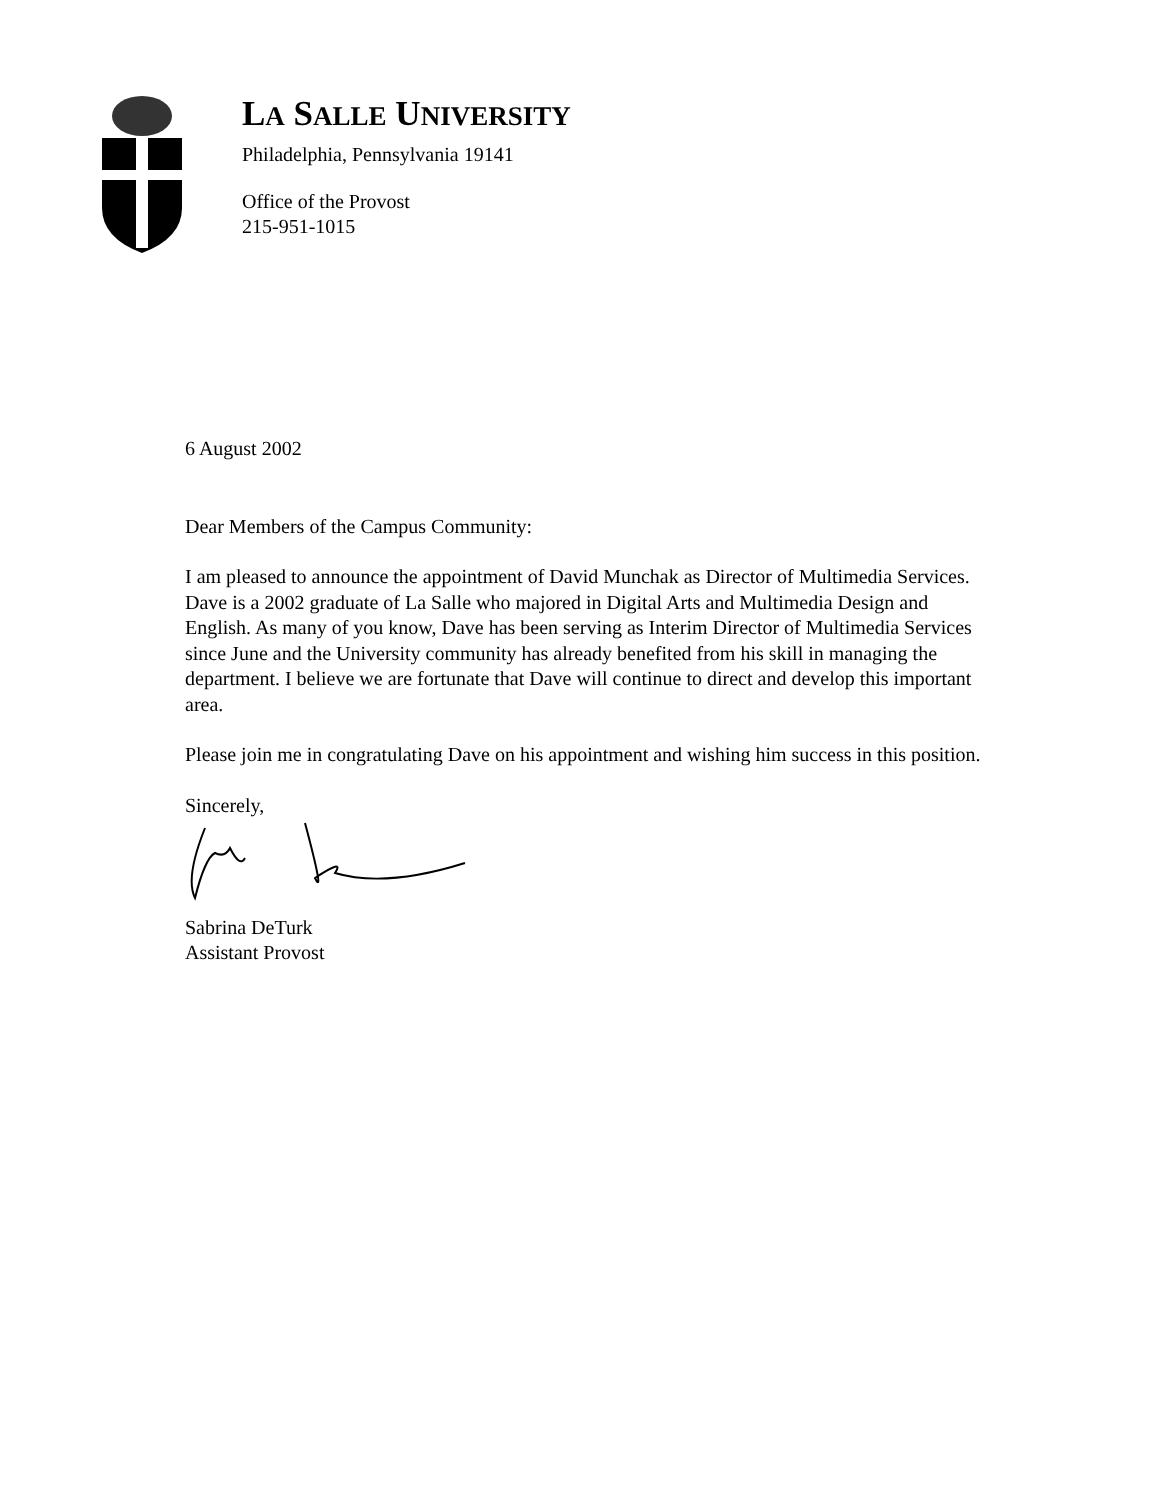LA SALLE UNIVERSITY
Philadelphia, Pennsylvania 19141
Office of the Provost
215-951-1015
6 August 2002
Dear Members of the Campus Community:
I am pleased to announce the appointment of David Munchak as Director of Multimedia Services. Dave is a 2002 graduate of La Salle who majored in Digital Arts and Multimedia Design and English. As many of you know, Dave has been serving as Interim Director of Multimedia Services since June and the University community has already benefited from his skill in managing the department. I believe we are fortunate that Dave will continue to direct and develop this important area.
Please join me in congratulating Dave on his appointment and wishing him success in this position.
Sincerely,
Sabrina DeTurk
Assistant Provost